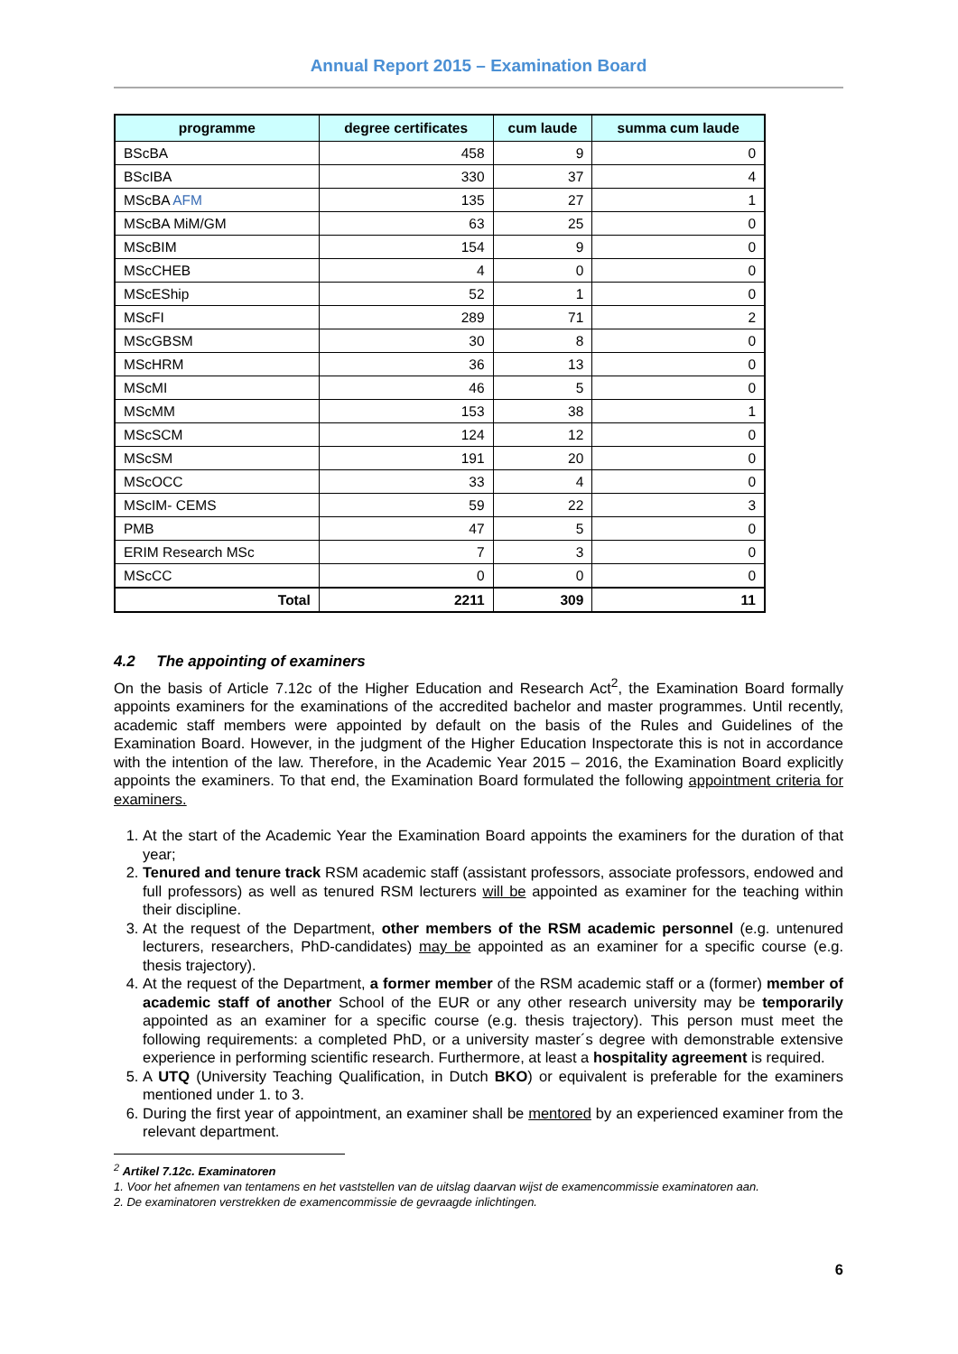Annual Report 2015 – Examination Board
| programme | degree certificates | cum laude | summa cum laude |
| --- | --- | --- | --- |
| BScBA | 458 | 9 | 0 |
| BScIBA | 330 | 37 | 4 |
| MScBA AFM | 135 | 27 | 1 |
| MScBA MiM/GM | 63 | 25 | 0 |
| MScBIM | 154 | 9 | 0 |
| MScCHEB | 4 | 0 | 0 |
| MScEShip | 52 | 1 | 0 |
| MScFI | 289 | 71 | 2 |
| MScGBSM | 30 | 8 | 0 |
| MScHRM | 36 | 13 | 0 |
| MScMI | 46 | 5 | 0 |
| MScMM | 153 | 38 | 1 |
| MScSCM | 124 | 12 | 0 |
| MScSM | 191 | 20 | 0 |
| MScOCC | 33 | 4 | 0 |
| MScIM- CEMS | 59 | 22 | 3 |
| PMB | 47 | 5 | 0 |
| ERIM Research MSc | 7 | 3 | 0 |
| MScCC | 0 | 0 | 0 |
| Total | 2211 | 309 | 11 |
4.2 The appointing of examiners
On the basis of Article 7.12c of the Higher Education and Research Act<sup>2</sup>, the Examination Board formally appoints examiners for the examinations of the accredited bachelor and master programmes. Until recently, academic staff members were appointed by default on the basis of the Rules and Guidelines of the Examination Board. However, in the judgment of the Higher Education Inspectorate this is not in accordance with the intention of the law. Therefore, in the Academic Year 2015 – 2016, the Examination Board explicitly appoints the examiners. To that end, the Examination Board formulated the following appointment criteria for examiners.
1. At the start of the Academic Year the Examination Board appoints the examiners for the duration of that year;
2. Tenured and tenure track RSM academic staff (assistant professors, associate professors, endowed and full professors) as well as tenured RSM lecturers will be appointed as examiner for the teaching within their discipline.
3. At the request of the Department, other members of the RSM academic personnel (e.g. untenured lecturers, researchers, PhD-candidates) may be appointed as an examiner for a specific course (e.g. thesis trajectory).
4. At the request of the Department, a former member of the RSM academic staff or a (former) member of academic staff of another School of the EUR or any other research university may be temporarily appointed as an examiner for a specific course (e.g. thesis trajectory). This person must meet the following requirements: a completed PhD, or a university master´s degree with demonstrable extensive experience in performing scientific research. Furthermore, at least a hospitality agreement is required.
5. A UTQ (University Teaching Qualification, in Dutch BKO) or equivalent is preferable for the examiners mentioned under 1. to 3.
6. During the first year of appointment, an examiner shall be mentored by an experienced examiner from the relevant department.
<sup>2</sup> Artikel 7.12c. Examinatoren
1. Voor het afnemen van tentamens en het vaststellen van de uitslag daarvan wijst de examencommissie examinatoren aan.
2. De examinatoren verstrekken de examencommissie de gevraagde inlichtingen.
6